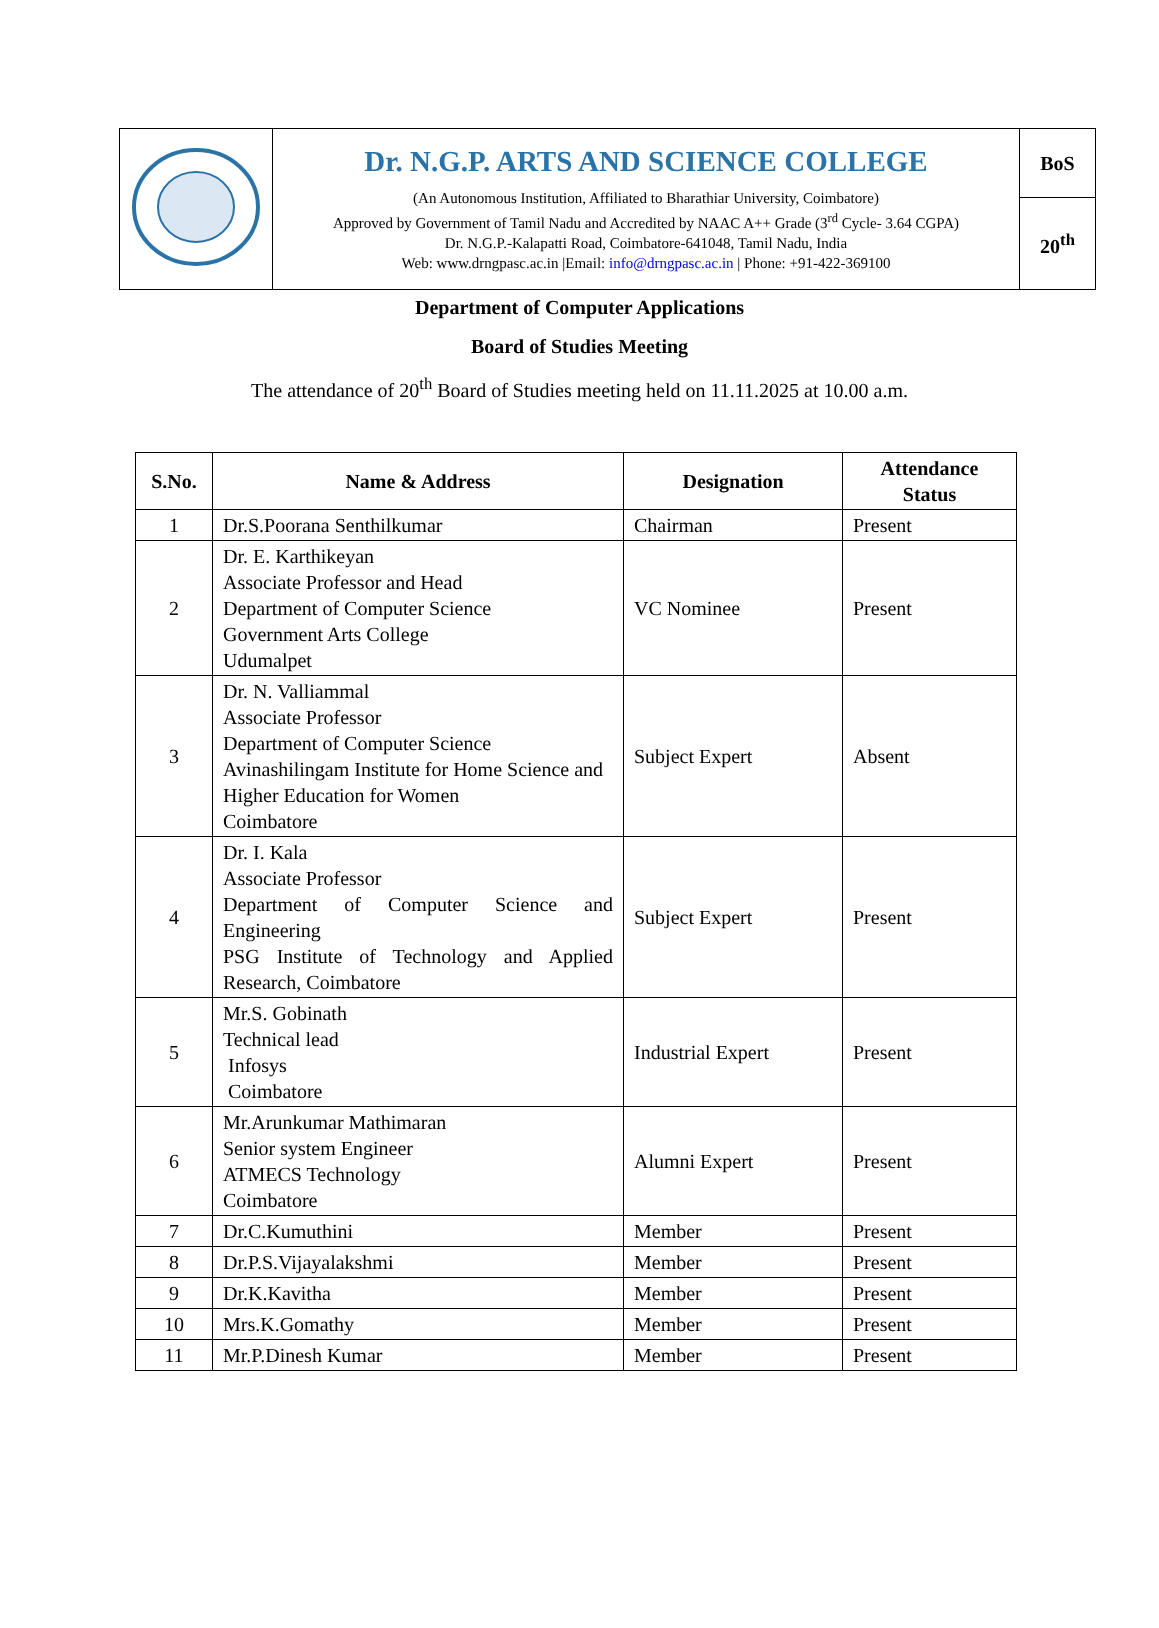| | Dr. N.G.P. ARTS AND SCIENCE COLLEGE (An Autonomous Institution, Affiliated to Bharathiar University, Coimbatore) Approved by Government of Tamil Nadu and Accredited by NAAC A++ Grade (3<sup>rd</sup> Cycle- 3.64 CGPA) Dr. N.G.P.-Kalapatti Road, Coimbatore-641048, Tamil Nadu, India Web: www.drngpasc.ac.in /Email: info@drngpasc.ac.in / Phone: +91-422-369100 | BoS |
| | | 20<sup>th</sup> |
Department of Computer Applications
Board of Studies Meeting
The attendance of 20<sup>th</sup> Board of Studies meeting held on 11.11.2025 at 10.00 a.m.
| S.No. | Name & Address | Designation | Attendance Status |
| --- | --- | --- | --- |
| 1 | Dr.S.Poorana Senthilkumar | Chairman | Present |
| 2 | Dr. E. Karthikeyan Associate Professor and Head Department of Computer Science Government Arts College Udumalpet | VC Nominee | Present |
| 3 | Dr. N. Valliammal Associate Professor Department of Computer Science Avinashilingam Institute for Home Science and Higher Education for Women Coimbatore | Subject Expert | Absent |
| 4 | Dr. I. Kala Associate Professor Department of Computer Science and Engineering PSG Institute of Technology and Applied Research, Coimbatore | Subject Expert | Present |
| 5 | Mr.S. Gobinath Technical lead Infosys Coimbatore | Industrial Expert | Present |
| 6 | Mr.Arunkumar Mathimaran Senior system Engineer ATMECS Technology Coimbatore | Alumni Expert | Present |
| 7 | Dr.C.Kumuthini | Member | Present |
| 8 | Dr.P.S.Vijayalakshmi | Member | Present |
| 9 | Dr.K.Kavitha | Member | Present |
| 10 | Mrs.K.Gomathy | Member | Present |
| 11 | Mr.P.Dinesh Kumar | Member | Present |